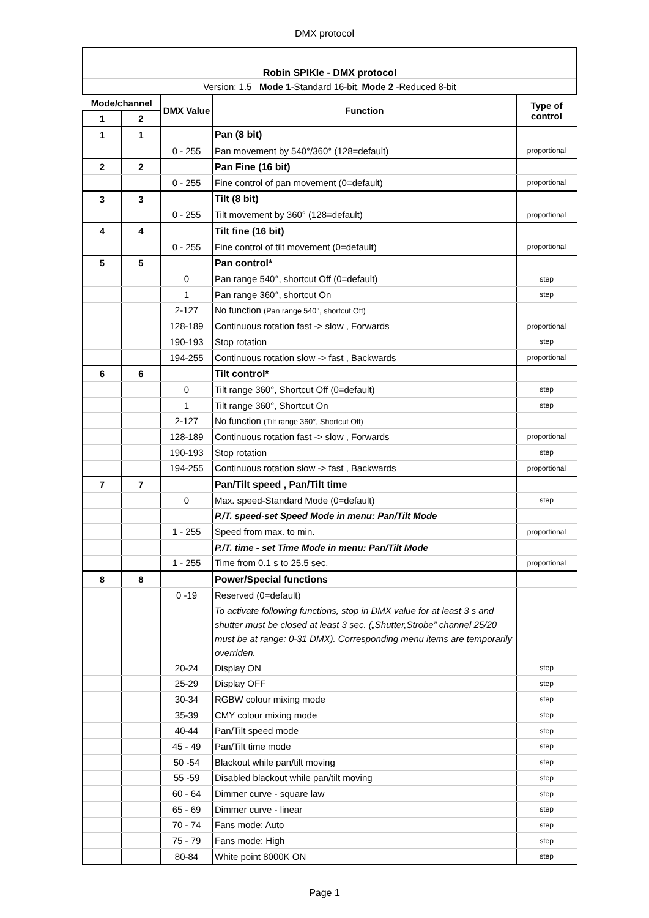DMX protocol
| Robin SPIKIe - DMX protocol | | | | |
| Version: 1.5 Mode 1 -Standard 16-bit, Mode 2 -Reduced 8-bit | | | | |
| Mode/channel | | DMX Value | Function | Type of control |
| 1 | 2 | | | |
| 1 | 1 | | Pan (8 bit) | |
| | | 0 - 255 | Pan movement by 540°/360° (128=default) | proportional |
| 2 | 2 | | Pan Fine (16 bit) | |
| | | 0 - 255 | Fine control of pan movement (0=default) | proportional |
| 3 | 3 | | Tilt (8 bit) | |
| | | 0 - 255 | Tilt movement by 360° (128=default) | proportional |
| 4 | 4 | | Tilt fine (16 bit) | |
| | | 0 - 255 | Fine control of tilt movement (0=default) | proportional |
| 5 | 5 | | Pan control* | |
| | | 0 | Pan range 540°, shortcut Off (0=default) | step |
| | | 1 | Pan range 360°, shortcut On | step |
| | | 2-127 | No function (Pan range 540°, shortcut Off) | |
| | | 128-189 | Continuous rotation fast -> slow , Forwards | proportional |
| | | 190-193 | Stop rotation | step |
| | | 194-255 | Continuous rotation slow -> fast , Backwards | proportional |
| 6 | 6 | | Tilt control* | |
| | | 0 | Tilt range 360°, Shortcut Off (0=default) | step |
| | | 1 | Tilt range 360°, Shortcut On | step |
| | | 2-127 | No function (Tilt range 360°, Shortcut Off) | |
| | | 128-189 | Continuous rotation fast -> slow , Forwards | proportional |
| | | 190-193 | Stop rotation | step |
| | | 194-255 | Continuous rotation slow -> fast , Backwards | proportional |
| 7 | 7 | | Pan/Tilt speed , Pan/Tilt time | |
| | | 0 | Max. speed-Standard Mode (0=default) | step |
| | | | P./T. speed-set Speed Mode in menu: Pan/Tilt Mode | |
| | | 1 - 255 | Speed from max. to min. | proportional |
| | | | P./T. time - set Time Mode in menu: Pan/Tilt Mode | |
| | | 1 - 255 | Time from 0.1 s to 25.5 sec. | proportional |
| 8 | 8 | | Power/Special functions | |
| | | 0 -19 | Reserved (0=default) | |
| | | | To activate following functions, stop in DMX value for at least 3 s and shutter must be closed at least 3 sec. („Shutter,Strobe” channel 25/20 must be at range: 0-31 DMX). Corresponding menu items are temporarily overriden. | |
| | | 20-24 | Display ON | step |
| | | 25-29 | Display OFF | step |
| | | 30-34 | RGBW colour mixing mode | step |
| | | 35-39 | CMY colour mixing mode | step |
| | | 40-44 | Pan/Tilt speed mode | step |
| | | 45 - 49 | Pan/Tilt time mode | step |
| | | 50 -54 | Blackout while pan/tilt moving | step |
| | | 55 -59 | Disabled blackout while pan/tilt moving | step |
| | | 60 - 64 | Dimmer curve - square law | step |
| | | 65 - 69 | Dimmer curve - linear | step |
| | | 70 - 74 | Fans mode: Auto | step |
| | | 75 - 79 | Fans mode: High | step |
| | | 80-84 | White point 8000K ON | step |
Page 1